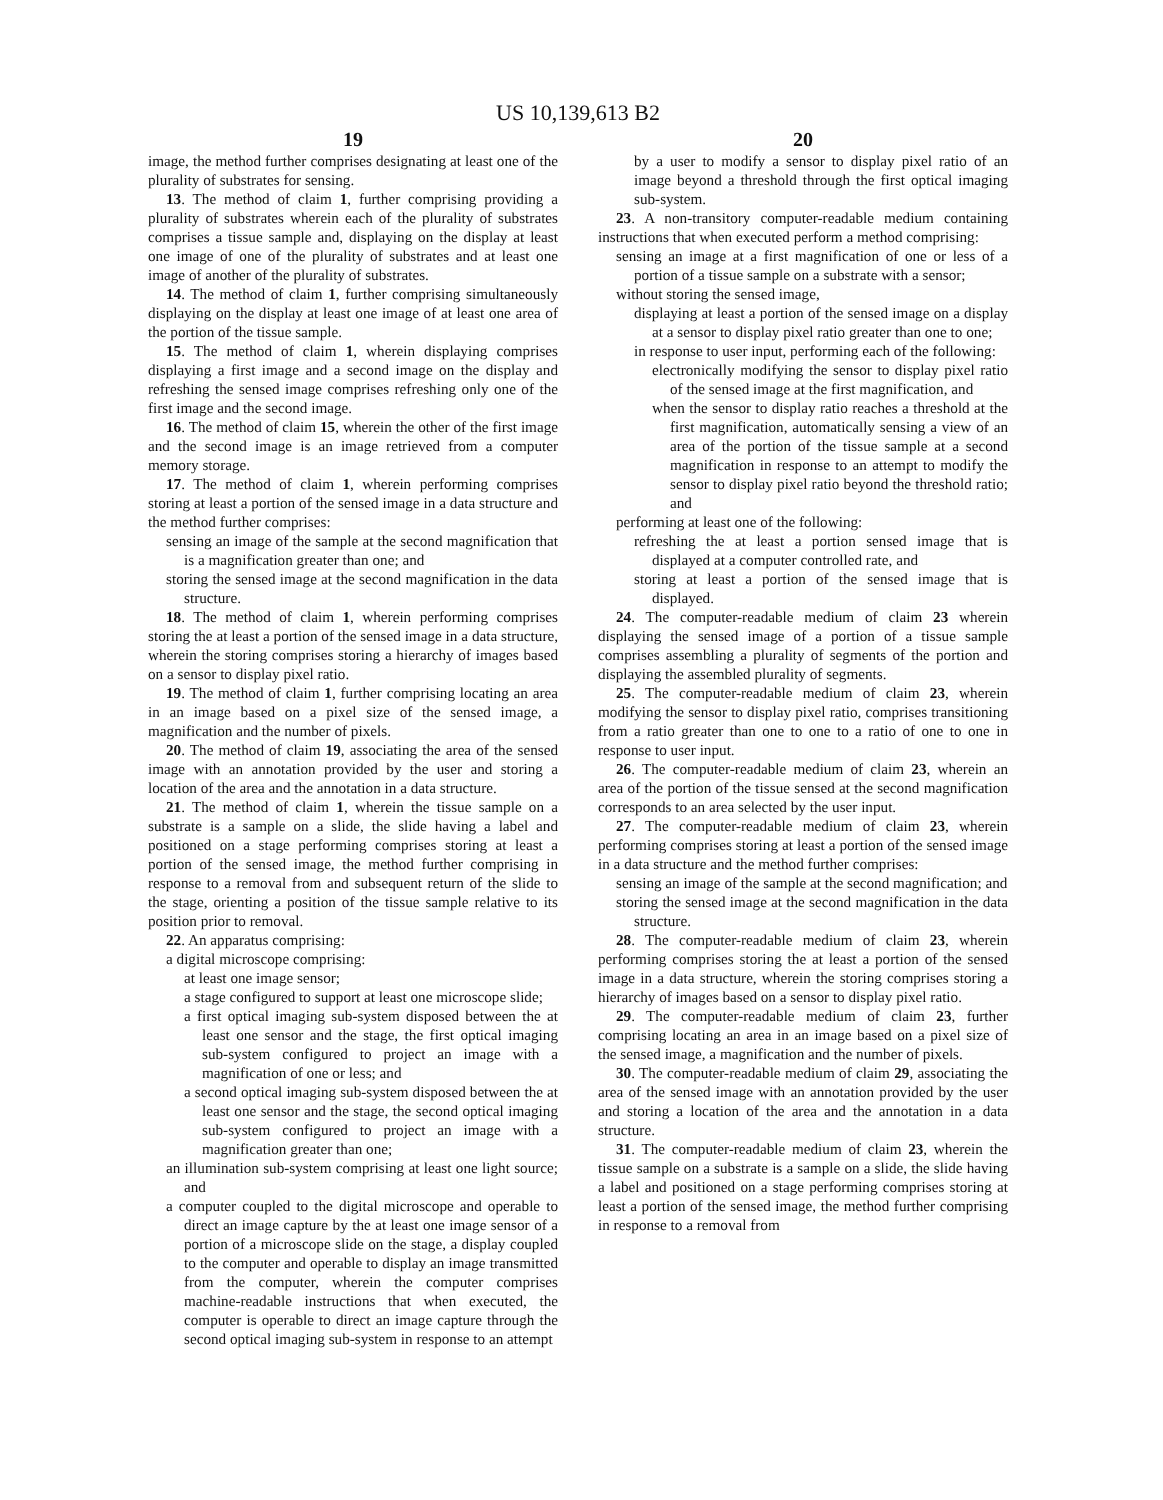US 10,139,613 B2
19
image, the method further comprises designating at least one of the plurality of substrates for sensing.
13. The method of claim 1, further comprising providing a plurality of substrates wherein each of the plurality of substrates comprises a tissue sample and, displaying on the display at least one image of one of the plurality of substrates and at least one image of another of the plurality of substrates.
14. The method of claim 1, further comprising simultaneously displaying on the display at least one image of at least one area of the portion of the tissue sample.
15. The method of claim 1, wherein displaying comprises displaying a first image and a second image on the display and refreshing the sensed image comprises refreshing only one of the first image and the second image.
16. The method of claim 15, wherein the other of the first image and the second image is an image retrieved from a computer memory storage.
17. The method of claim 1, wherein performing comprises storing at least a portion of the sensed image in a data structure and the method further comprises:
sensing an image of the sample at the second magnification that is a magnification greater than one; and
storing the sensed image at the second magnification in the data structure.
18. The method of claim 1, wherein performing comprises storing the at least a portion of the sensed image in a data structure, wherein the storing comprises storing a hierarchy of images based on a sensor to display pixel ratio.
19. The method of claim 1, further comprising locating an area in an image based on a pixel size of the sensed image, a magnification and the number of pixels.
20. The method of claim 19, associating the area of the sensed image with an annotation provided by the user and storing a location of the area and the annotation in a data structure.
21. The method of claim 1, wherein the tissue sample on a substrate is a sample on a slide, the slide having a label and positioned on a stage performing comprises storing at least a portion of the sensed image, the method further comprising in response to a removal from and subsequent return of the slide to the stage, orienting a position of the tissue sample relative to its position prior to removal.
22. An apparatus comprising:
a digital microscope comprising:
at least one image sensor;
a stage configured to support at least one microscope slide;
a first optical imaging sub-system disposed between the at least one sensor and the stage, the first optical imaging sub-system configured to project an image with a magnification of one or less; and
a second optical imaging sub-system disposed between the at least one sensor and the stage, the second optical imaging sub-system configured to project an image with a magnification greater than one;
an illumination sub-system comprising at least one light source; and
a computer coupled to the digital microscope and operable to direct an image capture by the at least one image sensor of a portion of a microscope slide on the stage, a display coupled to the computer and operable to display an image transmitted from the computer, wherein the computer comprises machine-readable instructions that when executed, the computer is operable to direct an image capture through the second optical imaging sub-system in response to an attempt
20
by a user to modify a sensor to display pixel ratio of an image beyond a threshold through the first optical imaging sub-system.
23. A non-transitory computer-readable medium containing instructions that when executed perform a method comprising:
sensing an image at a first magnification of one or less of a portion of a tissue sample on a substrate with a sensor;
without storing the sensed image,
displaying at least a portion of the sensed image on a display at a sensor to display pixel ratio greater than one to one;
in response to user input, performing each of the following:
electronically modifying the sensor to display pixel ratio of the sensed image at the first magnification, and
when the sensor to display ratio reaches a threshold at the first magnification, automatically sensing a view of an area of the portion of the tissue sample at a second magnification in response to an attempt to modify the sensor to display pixel ratio beyond the threshold ratio; and
performing at least one of the following:
refreshing the at least a portion sensed image that is displayed at a computer controlled rate, and
storing at least a portion of the sensed image that is displayed.
24. The computer-readable medium of claim 23 wherein displaying the sensed image of a portion of a tissue sample comprises assembling a plurality of segments of the portion and displaying the assembled plurality of segments.
25. The computer-readable medium of claim 23, wherein modifying the sensor to display pixel ratio, comprises transitioning from a ratio greater than one to one to a ratio of one to one in response to user input.
26. The computer-readable medium of claim 23, wherein an area of the portion of the tissue sensed at the second magnification corresponds to an area selected by the user input.
27. The computer-readable medium of claim 23, wherein performing comprises storing at least a portion of the sensed image in a data structure and the method further comprises:
sensing an image of the sample at the second magnification; and
storing the sensed image at the second magnification in the data structure.
28. The computer-readable medium of claim 23, wherein performing comprises storing the at least a portion of the sensed image in a data structure, wherein the storing comprises storing a hierarchy of images based on a sensor to display pixel ratio.
29. The computer-readable medium of claim 23, further comprising locating an area in an image based on a pixel size of the sensed image, a magnification and the number of pixels.
30. The computer-readable medium of claim 29, associating the area of the sensed image with an annotation provided by the user and storing a location of the area and the annotation in a data structure.
31. The computer-readable medium of claim 23, wherein the tissue sample on a substrate is a sample on a slide, the slide having a label and positioned on a stage performing comprises storing at least a portion of the sensed image, the method further comprising in response to a removal from